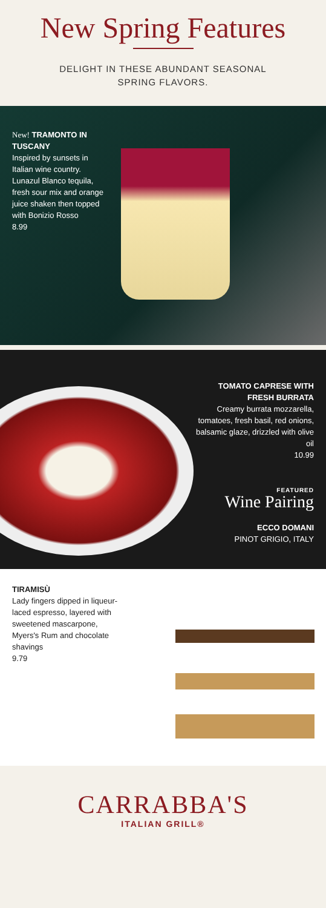New Spring Features
DELIGHT IN THESE ABUNDANT SEASONAL
SPRING FLAVORS.
New! TRAMONTO IN TUSCANY
Inspired by sunsets in Italian wine country. Lunazul Blanco tequila, fresh sour mix and orange juice shaken then topped with Bonizio Rosso
8.99
TOMATO CAPRESE WITH FRESH BURRATA
Creamy burrata mozzarella, tomatoes, fresh basil, red onions, balsamic glaze, drizzled with olive oil
10.99
FEATURED
Wine Pairing
ECCO DOMANI
PINOT GRIGIO, ITALY
TIRAMISÙ
Lady fingers dipped in liqueur-laced espresso, layered with sweetened mascarpone, Myers's Rum and chocolate shavings
9.79
CARRABBA'S
ITALIAN GRILL®